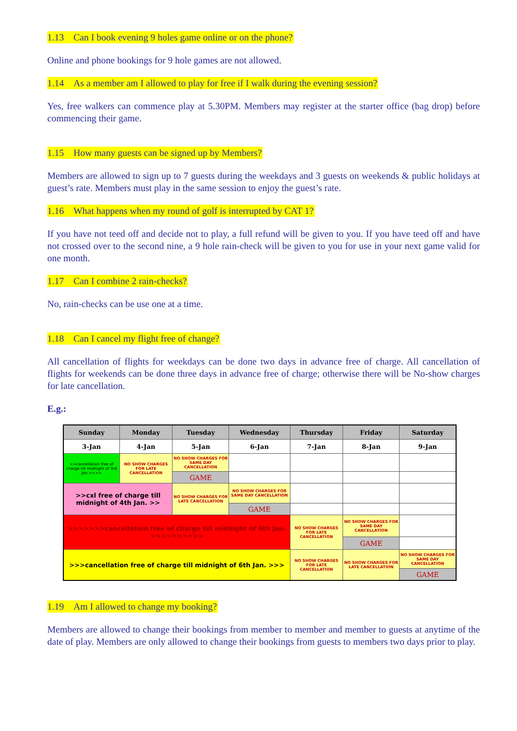1.13 Can I book evening 9 holes game online or on the phone?
Online and phone bookings for 9 hole games are not allowed.
1.14 As a member am I allowed to play for free if I walk during the evening session?
Yes, free walkers can commence play at 5.30PM. Members may register at the starter office (bag drop) before commencing their game.
1.15 How many guests can be signed up by Members?
Members are allowed to sign up to 7 guests during the weekdays and 3 guests on weekends & public holidays at guest’s rate. Members must play in the same session to enjoy the guest’s rate.
1.16 What happens when my round of golf is interrupted by CAT 1?
If you have not teed off and decide not to play, a full refund will be given to you. If you have teed off and have not crossed over to the second nine, a 9 hole rain-check will be given to you for use in your next game valid for one month.
1.17 Can I combine 2 rain-checks?
No, rain-checks can be use one at a time.
1.18 Can I cancel my flight free of change?
All cancellation of flights for weekdays can be done two days in advance free of charge. All cancellation of flights for weekends can be done three days in advance free of charge; otherwise there will be No-show charges for late cancellation.
E.g.:
| Sunday | Monday | Tuesday | Wednesday | Thursday | Friday | Saturday |
| --- | --- | --- | --- | --- | --- | --- |
| 3-Jan | 4-Jan | 5-Jan | 6-Jan | 7-Jan | 8-Jan | 9-Jan |
| >>cancellation free of charge till midnight of 3rd Jan.>>>> | NO SHOW CHARGES FOR LATE CANCELLATION | NO SHOW CHARGES FOR SAME DAY CANCELLATION | | | | |
| | | GAME | | | | |
| >>cxl free of charge till midnight of 4th Jan. >> | | NO SHOW CHARGES FOR LATE CANCELLATION | NO SHOW CHARGES FOR SAME DAY CANCELLATION | | | |
| | | | GAME | | | |
| >>>>>>>cancellation free of charge till midnight of 6th Jan. >>>>>>>>>> | | | | NO SHOW CHARGES FOR LATE CANCELLATION | NO SHOW CHARGES FOR SAME DAY CANCELLATION | |
| | | | | | GAME | |
| >>>cancellation free of charge till midnight of 6th Jan. >>> | | | | NO SHOW CHARGES FOR LATE CANCELLATION | NO SHOW CHARGES FOR LATE CANCELLATION | NO SHOW CHARGES FOR SAME DAY CANCELLATION |
| | | | | | | GAME |
1.19 Am I allowed to change my booking?
Members are allowed to change their bookings from member to member and member to guests at anytime of the date of play. Members are only allowed to change their bookings from guests to members two days prior to play.